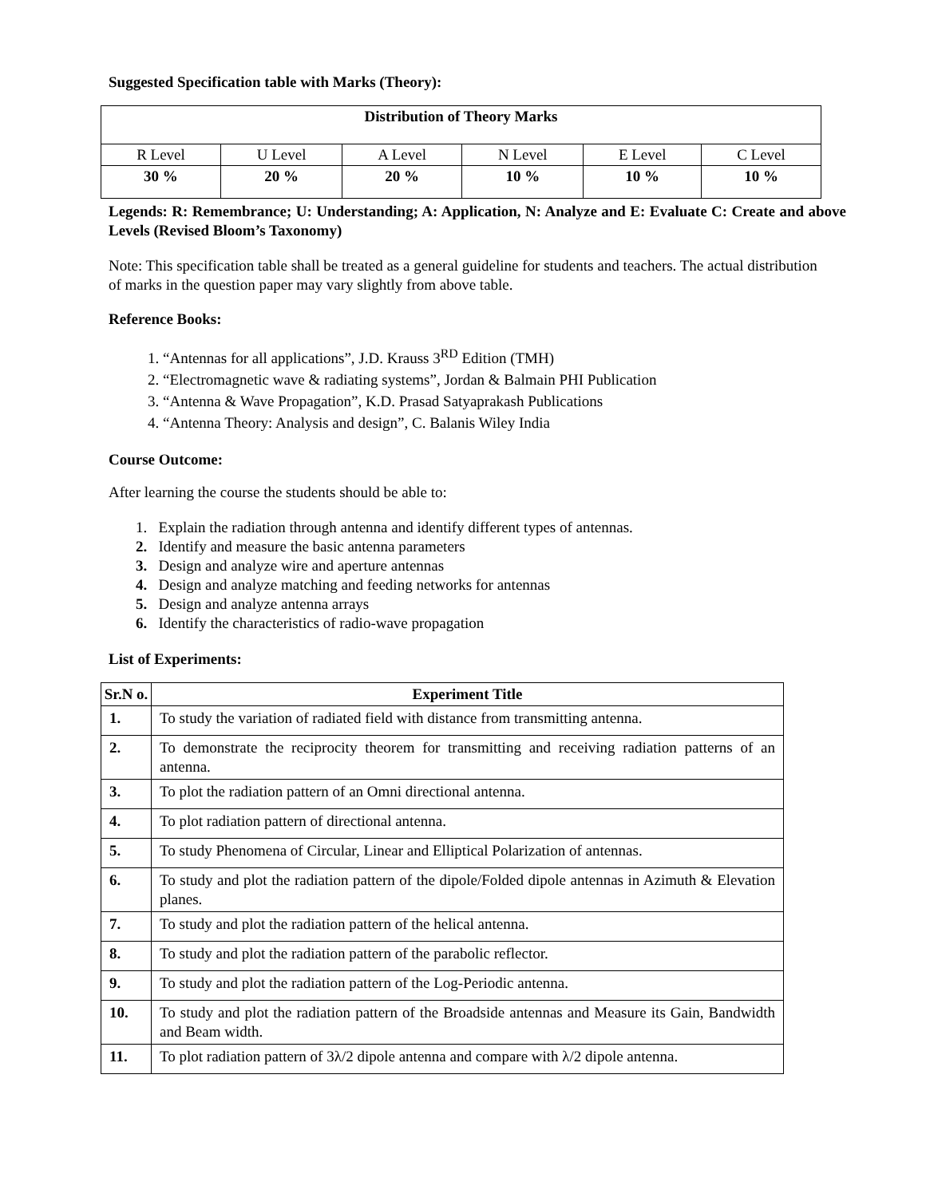Suggested Specification table with Marks (Theory):
| Distribution of Theory Marks | | | | | |
| --- | --- | --- | --- | --- | --- |
| R Level | U Level | A Level | N Level | E Level | C Level |
| 30 % | 20 % | 20 % | 10 % | 10 % | 10 % |
Legends: R: Remembrance; U: Understanding; A: Application, N: Analyze and E: Evaluate C: Create and above Levels (Revised Bloom’s Taxonomy)
Note: This specification table shall be treated as a general guideline for students and teachers. The actual distribution of marks in the question paper may vary slightly from above table.
Reference Books:
1. “Antennas for all applications”, J.D. Krauss 3<sup>RD</sup> Edition (TMH)
2. “Electromagnetic wave & radiating systems”, Jordan & Balmain PHI Publication
3. “Antenna & Wave Propagation”, K.D. Prasad Satyaprakash Publications
4. “Antenna Theory: Analysis and design”, C. Balanis Wiley India
Course Outcome:
After learning the course the students should be able to:
1. Explain the radiation through antenna and identify different types of antennas.
2. Identify and measure the basic antenna parameters
3. Design and analyze wire and aperture antennas
4. Design and analyze matching and feeding networks for antennas
5. Design and analyze antenna arrays
6. Identify the characteristics of radio-wave propagation
List of Experiments:
| Sr.N o. | Experiment Title |
| --- | --- |
| 1. | To study the variation of radiated field with distance from transmitting antenna. |
| 2. | To demonstrate the reciprocity theorem for transmitting and receiving radiation patterns of an antenna. |
| 3. | To plot the radiation pattern of an Omni directional antenna. |
| 4. | To plot radiation pattern of directional antenna. |
| 5. | To study Phenomena of Circular, Linear and Elliptical Polarization of antennas. |
| 6. | To study and plot the radiation pattern of the dipole/Folded dipole antennas in Azimuth & Elevation planes. |
| 7. | To study and plot the radiation pattern of the helical antenna. |
| 8. | To study and plot the radiation pattern of the parabolic reflector. |
| 9. | To study and plot the radiation pattern of the Log-Periodic antenna. |
| 10. | To study and plot the radiation pattern of the Broadside antennas and Measure its Gain, Bandwidth and Beam width. |
| 11. | To plot radiation pattern of 3λ/2 dipole antenna and compare with λ/2 dipole antenna. |